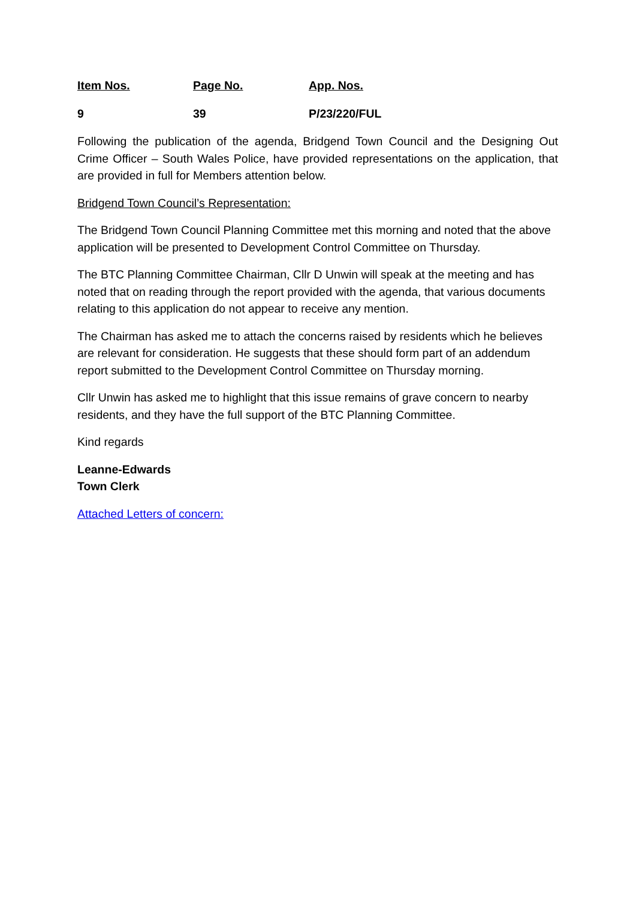Item Nos. Page No. App. Nos.
9 39 P/23/220/FUL
Following the publication of the agenda, Bridgend Town Council and the Designing Out Crime Officer – South Wales Police, have provided representations on the application, that are provided in full for Members attention below.
Bridgend Town Council’s Representation:
The Bridgend Town Council Planning Committee met this morning and noted that the above application will be presented to Development Control Committee on Thursday.
The BTC Planning Committee Chairman, Cllr D Unwin will speak at the meeting and has noted that on reading through the report provided with the agenda, that various documents relating to this application do not appear to receive any mention.
The Chairman has asked me to attach the concerns raised by residents which he believes are relevant for consideration. He suggests that these should form part of an addendum report submitted to the Development Control Committee on Thursday morning.
Cllr Unwin has asked me to highlight that this issue remains of grave concern to nearby residents, and they have the full support of the BTC Planning Committee.
Kind regards
Leanne-Edwards
Town Clerk
Attached Letters of concern: